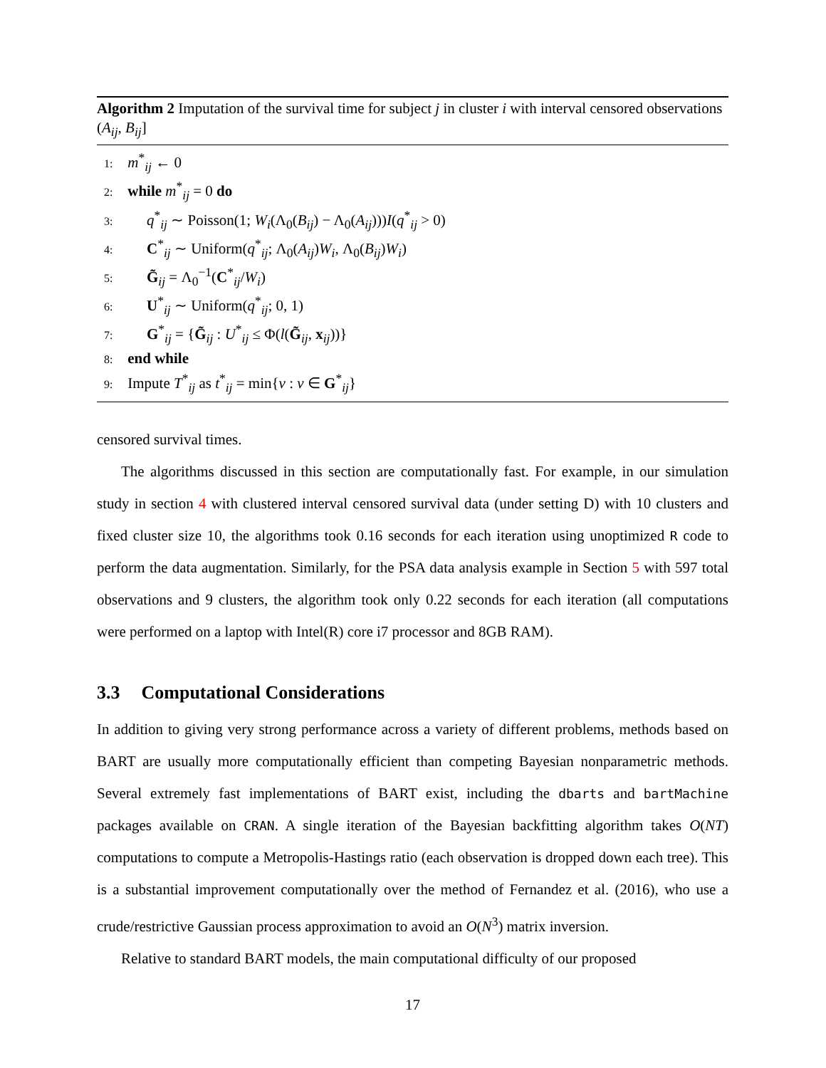Algorithm 2 Imputation of the survival time for subject j in cluster i with interval censored observations (A<sub>ij</sub>, B<sub>ij</sub>]
1: m<sup>*</sup><sub>ij</sub> ← 0
2: while m<sup>*</sup><sub>ij</sub> = 0 do
3: q<sup>*</sup><sub>ij</sub> ∼ Poisson(1; W<sub>i</sub>(Λ<sub>0</sub>(B<sub>ij</sub>) − Λ<sub>0</sub>(A<sub>ij</sub>)))I(q<sup>*</sup><sub>ij</sub> > 0)
4: C<sup>*</sup><sub>ij</sub> ∼ Uniform(q<sup>*</sup><sub>ij</sub>; Λ<sub>0</sub>(A<sub>ij</sub>)W<sub>i</sub>, Λ<sub>0</sub>(B<sub>ij</sub>)W<sub>i</sub>)
5: G̃<sub>ij</sub> = Λ<sub>0</sub><sup>−1</sup>(C<sup>*</sup><sub>ij</sub>/W<sub>i</sub>)
6: U<sup>*</sup><sub>ij</sub> ∼ Uniform(q<sup>*</sup><sub>ij</sub>; 0, 1)
7: G<sup>*</sup><sub>ij</sub> = {G̃<sub>ij</sub> : U<sup>*</sup><sub>ij</sub> ≤ Φ(l(G̃<sub>ij</sub>, x<sub>ij</sub>))}
8: end while
9: Impute T<sup>*</sup><sub>ij</sub> as t<sup>*</sup><sub>ij</sub> = min{v : v ∈ G<sup>*</sup><sub>ij</sub>}
censored survival times.
The algorithms discussed in this section are computationally fast. For example, in our simulation study in section 4 with clustered interval censored survival data (under setting D) with 10 clusters and fixed cluster size 10, the algorithms took 0.16 seconds for each iteration using unoptimized R code to perform the data augmentation. Similarly, for the PSA data analysis example in Section 5 with 597 total observations and 9 clusters, the algorithm took only 0.22 seconds for each iteration (all computations were performed on a laptop with Intel(R) core i7 processor and 8GB RAM).
3.3 Computational Considerations
In addition to giving very strong performance across a variety of different problems, methods based on BART are usually more computationally efficient than competing Bayesian nonparametric methods. Several extremely fast implementations of BART exist, including the dbarts and bartMachine packages available on CRAN. A single iteration of the Bayesian backfitting algorithm takes O(NT) computations to compute a Metropolis-Hastings ratio (each observation is dropped down each tree). This is a substantial improvement computationally over the method of Fernandez et al. (2016), who use a crude/restrictive Gaussian process approximation to avoid an O(N<sup>3</sup>) matrix inversion.
Relative to standard BART models, the main computational difficulty of our proposed
17